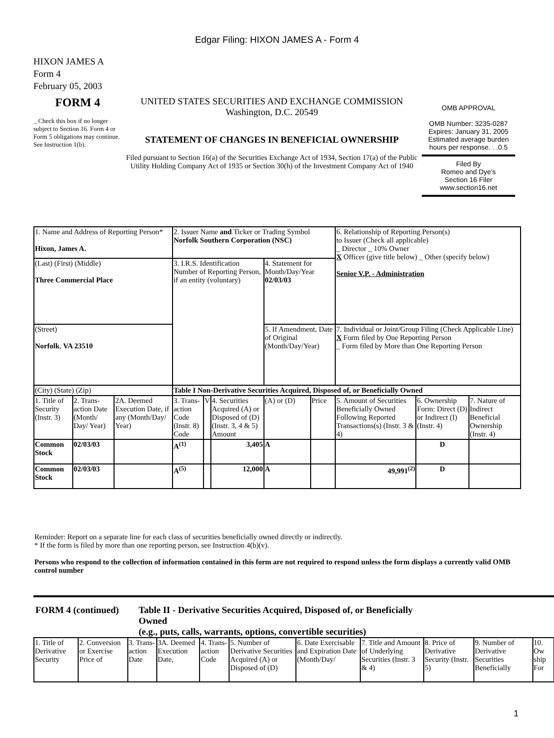Edgar Filing: HIXON JAMES A - Form 4
HIXON JAMES A
Form 4
February 05, 2003
FORM 4
_ Check this box if no longer subject to Section 16. Form 4 or Form 5 obligations may continue. See Instruction 1(b).
UNITED STATES SECURITIES AND EXCHANGE COMMISSION
Washington, D.C. 20549
STATEMENT OF CHANGES IN BENEFICIAL OWNERSHIP
Filed pursuant to Section 16(a) of the Securities Exchange Act of 1934, Section 17(a) of the Public Utility Holding Company Act of 1935 or Section 30(h) of the Investment Company Act of 1940
OMB APPROVAL
OMB Number: 3235-0287
Expires: January 31, 2005
Estimated average burden hours per response. . .0.5
Filed By
Romeo and Dye's
Section 16 Filer
www.section16.net
| 1. Name and Address of Reporting Person* Hixon, James A. | | | 2. Issuer Name and Ticker or Trading Symbol Norfolk Southern Corporation (NSC) | | | | | 6. Relationship of Reporting Person(s) to Issuer (Check all applicable) _ Director _ 10% Owner X Officer (give title below) _ Other (specify below) Senior V.P. - Administration | | |
| (Last) (First) (Middle) Three Commercial Place | | | 3. I.R.S. Identification Number of Reporting Person, if an entity (voluntary) | | | 4. Statement for Month/Day/Year 02/03/03 | | | | |
| (Street) Norfolk , VA 23510 | | | | | | 5. If Amendment, Date of Original (Month/Day/Year) | | 7. Individual or Joint/Group Filing (Check Applicable Line) X Form filed by One Reporting Person _ Form filed by More than One Reporting Person | | |
| (City) (State) (Zip) | | | Table I Non-Derivative Securities Acquired, Disposed of, or Beneficially Owned | | | | | | | |
| 1. Title of Security (Instr. 3) | 2. Trans-action Date (Month/ Day/ Year) | 2A. Deemed Execution Date, if any (Month/Day/ Year) | 3. Trans-action Code (Instr. 8) Code | V | 4. Securities Acquired (A) or Disposed of (D) (Instr. 3, 4 & 5) Amount | (A) or (D) | Price | 5. Amount of Securities Beneficially Owned Following Reported Transactions(s) (Instr. 3 & 4) | 6. Ownership Form: Direct (D) or Indirect (I) (Instr. 4) | 7. Nature of Indirect Beneficial Ownership (Instr. 4) |
| Common Stock | 02/03/03 | | A<sup>(1)</sup> | | 3,405 | A | | | D | |
| Common Stock | 02/03/03 | | A<sup>(5)</sup> | | 12,000 | A | | 49,991<sup>(2)</sup> | D | |
Reminder: Report on a separate line for each class of securities beneficially owned directly or indirectly.
* If the form is filed by more than one reporting person, see Instruction 4(b)(v).
Persons who respond to the collection of information contained in this form are not required to respond unless the form displays a currently valid OMB control number
FORM 4 (continued) Table II - Derivative Securities Acquired, Disposed of, or Beneficially Owned
(e.g., puts, calls, warrants, options, convertible securities)
| 1. Title of Derivative Security | 2. Conversion or Exercise Price of | 3. Trans-action Date | 3A. Deemed Execution Date, | 4. Trans-action Code | 5. Number of Derivative Securities Acquired (A) or Disposed of (D) | 6. Date Exercisable and Expiration Date (Month/Day/ | 7. Title and Amount of Underlying Securities (Instr. 3 & 4) | 8. Price of Derivative Security (Instr. 5) | 9. Number of Derivative Securities Beneficially | 10. Ow ship For |
1